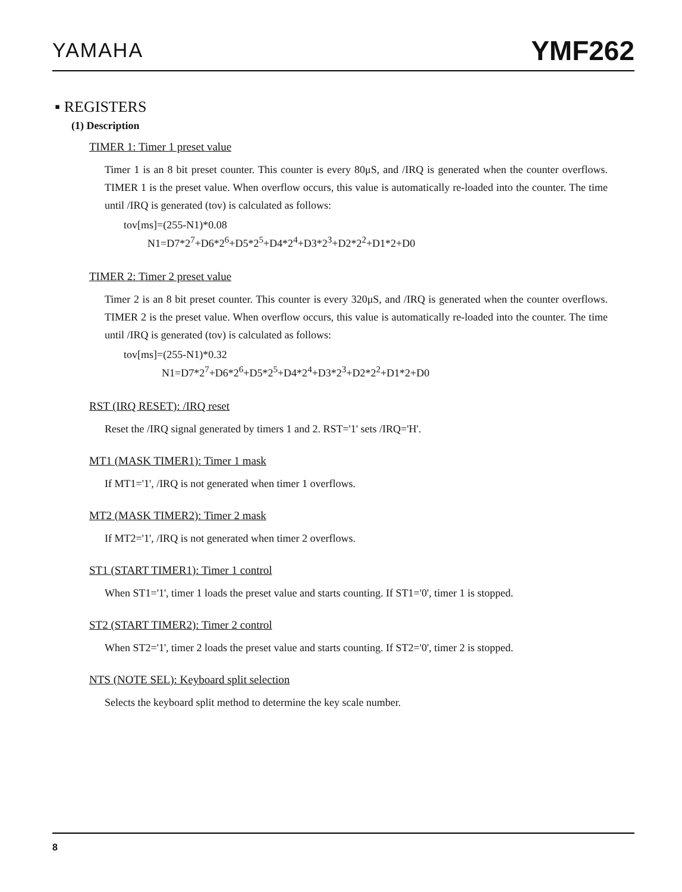YAMAHA
YMF262
▪ REGISTERS
(1) Description
TIMER 1: Timer 1 preset value
Timer 1 is an 8 bit preset counter. This counter is every 80μS, and /IRQ is generated when the counter overflows. TIMER 1 is the preset value. When overflow occurs, this value is automatically re-loaded into the counter. The time until /IRQ is generated (tov) is calculated as follows:
tov[ms]=(255-N1)*0.08
N1=D7*2<sup>7</sup>+D6*2<sup>6</sup>+D5*2<sup>5</sup>+D4*2<sup>4</sup>+D3*2<sup>3</sup>+D2*2<sup>2</sup>+D1*2+D0
TIMER 2: Timer 2 preset value
Timer 2 is an 8 bit preset counter. This counter is every 320μS, and /IRQ is generated when the counter overflows. TIMER 2 is the preset value. When overflow occurs, this value is automatically re-loaded into the counter. The time until /IRQ is generated (tov) is calculated as follows:
tov[ms]=(255-N1)*0.32
N1=D7*2<sup>7</sup>+D6*2<sup>6</sup>+D5*2<sup>5</sup>+D4*2<sup>4</sup>+D3*2<sup>3</sup>+D2*2<sup>2</sup>+D1*2+D0
RST (IRQ RESET): /IRQ reset
Reset the /IRQ signal generated by timers 1 and 2. RST='1' sets /IRQ='H'.
MT1 (MASK TIMER1): Timer 1 mask
If MT1='1', /IRQ is not generated when timer 1 overflows.
MT2 (MASK TIMER2): Timer 2 mask
If MT2='1', /IRQ is not generated when timer 2 overflows.
ST1 (START TIMER1): Timer 1 control
When ST1='1', timer 1 loads the preset value and starts counting. If ST1='0', timer 1 is stopped.
ST2 (START TIMER2): Timer 2 control
When ST2='1', timer 2 loads the preset value and starts counting. If ST2='0', timer 2 is stopped.
NTS (NOTE SEL): Keyboard split selection
Selects the keyboard split method to determine the key scale number.
8